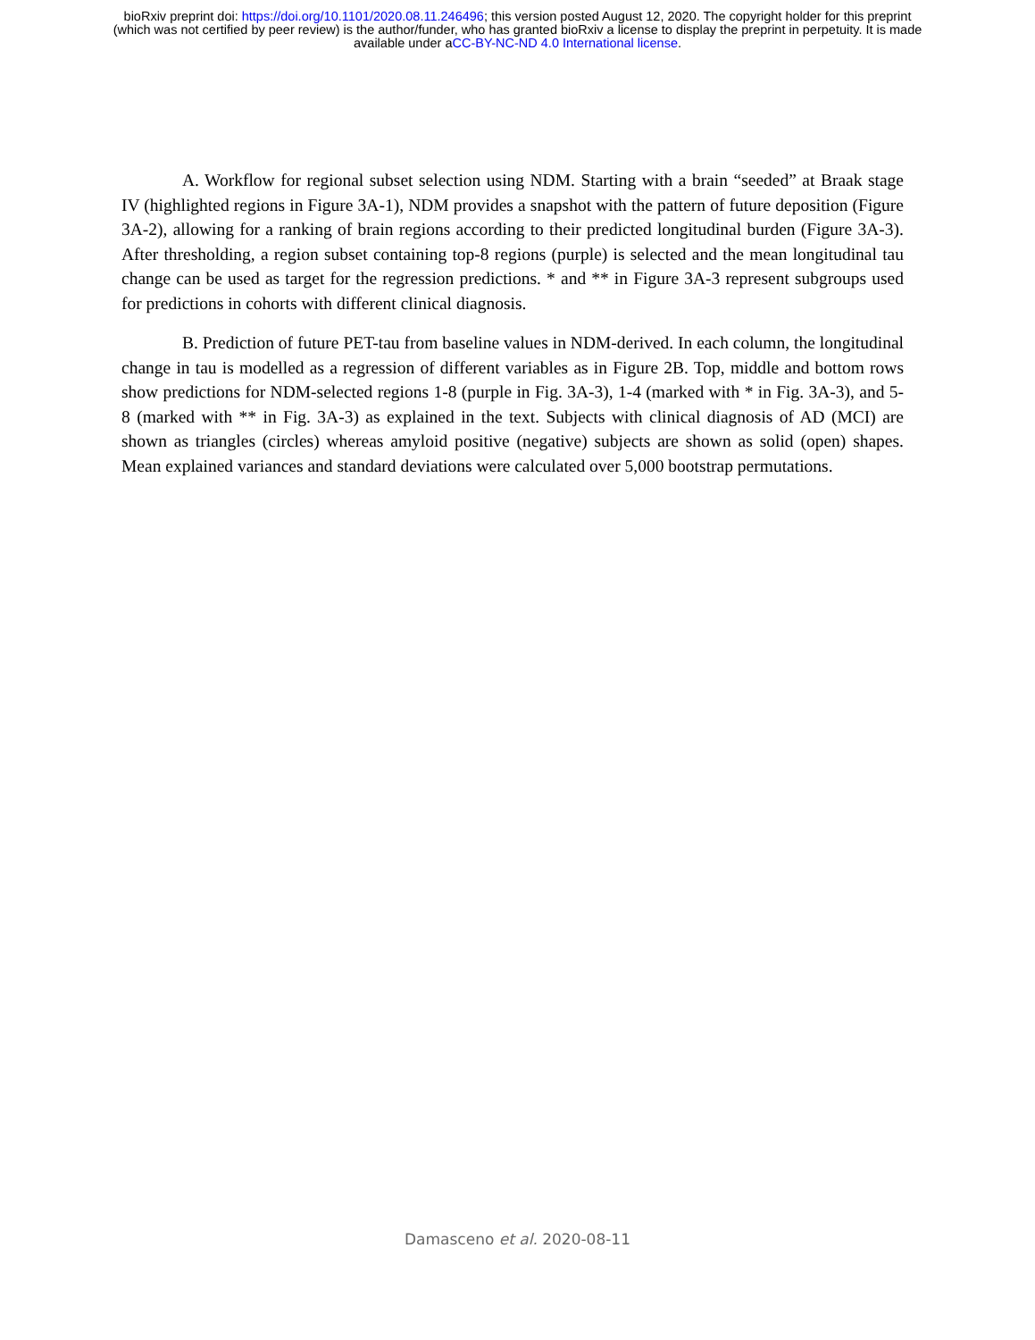bioRxiv preprint doi: https://doi.org/10.1101/2020.08.11.246496; this version posted August 12, 2020. The copyright holder for this preprint
(which was not certified by peer review) is the author/funder, who has granted bioRxiv a license to display the preprint in perpetuity. It is made
available under aCC-BY-NC-ND 4.0 International license.
A. Workflow for regional subset selection using NDM. Starting with a brain “seeded” at Braak stage IV (highlighted regions in Figure 3A-1), NDM provides a snapshot with the pattern of future deposition (Figure 3A-2), allowing for a ranking of brain regions according to their predicted longitudinal burden (Figure 3A-3). After thresholding, a region subset containing top-8 regions (purple) is selected and the mean longitudinal tau change can be used as target for the regression predictions. * and ** in Figure 3A-3 represent subgroups used for predictions in cohorts with different clinical diagnosis.
B. Prediction of future PET-tau from baseline values in NDM-derived. In each column, the longitudinal change in tau is modelled as a regression of different variables as in Figure 2B. Top, middle and bottom rows show predictions for NDM-selected regions 1-8 (purple in Fig. 3A-3), 1-4 (marked with * in Fig. 3A-3), and 5-8 (marked with ** in Fig. 3A-3) as explained in the text. Subjects with clinical diagnosis of AD (MCI) are shown as triangles (circles) whereas amyloid positive (negative) subjects are shown as solid (open) shapes. Mean explained variances and standard deviations were calculated over 5,000 bootstrap permutations.
Damasceno et al. 2020-08-11